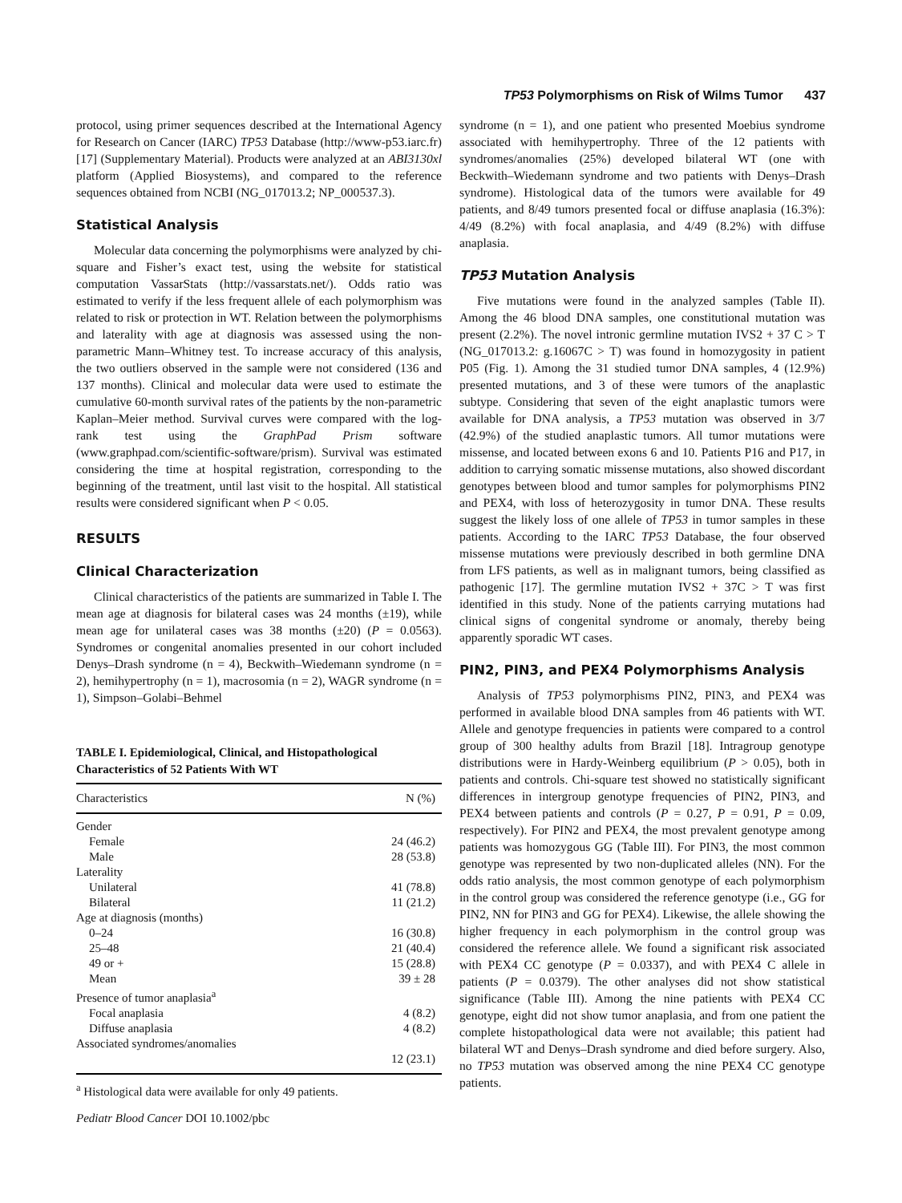TP53 Polymorphisms on Risk of Wilms Tumor 437
protocol, using primer sequences described at the International Agency for Research on Cancer (IARC) TP53 Database (http://www-p53.iarc.fr) [17] (Supplementary Material). Products were analyzed at an ABI3130xl platform (Applied Biosystems), and compared to the reference sequences obtained from NCBI (NG_017013.2; NP_000537.3).
Statistical Analysis
Molecular data concerning the polymorphisms were analyzed by chi-square and Fisher’s exact test, using the website for statistical computation VassarStats (http://vassarstats.net/). Odds ratio was estimated to verify if the less frequent allele of each polymorphism was related to risk or protection in WT. Relation between the polymorphisms and laterality with age at diagnosis was assessed using the non-parametric Mann–Whitney test. To increase accuracy of this analysis, the two outliers observed in the sample were not considered (136 and 137 months). Clinical and molecular data were used to estimate the cumulative 60-month survival rates of the patients by the non-parametric Kaplan–Meier method. Survival curves were compared with the log-rank test using the GraphPad Prism software (www.graphpad.com/scientific-software/prism). Survival was estimated considering the time at hospital registration, corresponding to the beginning of the treatment, until last visit to the hospital. All statistical results were considered significant when P < 0.05.
RESULTS
Clinical Characterization
Clinical characteristics of the patients are summarized in Table I. The mean age at diagnosis for bilateral cases was 24 months (±19), while mean age for unilateral cases was 38 months (±20) (P = 0.0563). Syndromes or congenital anomalies presented in our cohort included Denys–Drash syndrome (n = 4), Beckwith–Wiedemann syndrome (n = 2), hemihypertrophy (n = 1), macrosomia (n = 2), WAGR syndrome (n = 1), Simpson–Golabi–Behmel
TABLE I. Epidemiological, Clinical, and Histopathological Characteristics of 52 Patients With WT
| Characteristics | N (%) |
| --- | --- |
| Gender | |
| Female | 24 (46.2) |
| Male | 28 (53.8) |
| Laterality | |
| Unilateral | 41 (78.8) |
| Bilateral | 11 (21.2) |
| Age at diagnosis (months) | |
| 0–24 | 16 (30.8) |
| 25–48 | 21 (40.4) |
| 49 or + | 15 (28.8) |
| Mean | 39 ± 28 |
| Presence of tumor anaplasia<sup>a</sup> | |
| Focal anaplasia | 4 (8.2) |
| Diffuse anaplasia | 4 (8.2) |
| Associated syndromes/anomalies | |
| | 12 (23.1) |
<sup>a</sup> Histological data were available for only 49 patients.
Pediatr Blood Cancer DOI 10.1002/pbc
syndrome (n = 1), and one patient who presented Moebius syndrome associated with hemihypertrophy. Three of the 12 patients with syndromes/anomalies (25%) developed bilateral WT (one with Beckwith–Wiedemann syndrome and two patients with Denys–Drash syndrome). Histological data of the tumors were available for 49 patients, and 8/49 tumors presented focal or diffuse anaplasia (16.3%): 4/49 (8.2%) with focal anaplasia, and 4/49 (8.2%) with diffuse anaplasia.
TP53 Mutation Analysis
Five mutations were found in the analyzed samples (Table II). Among the 46 blood DNA samples, one constitutional mutation was present (2.2%). The novel intronic germline mutation IVS2 + 37 C > T (NG_017013.2: g.16067C > T) was found in homozygosity in patient P05 (Fig. 1). Among the 31 studied tumor DNA samples, 4 (12.9%) presented mutations, and 3 of these were tumors of the anaplastic subtype. Considering that seven of the eight anaplastic tumors were available for DNA analysis, a TP53 mutation was observed in 3/7 (42.9%) of the studied anaplastic tumors. All tumor mutations were missense, and located between exons 6 and 10. Patients P16 and P17, in addition to carrying somatic missense mutations, also showed discordant genotypes between blood and tumor samples for polymorphisms PIN2 and PEX4, with loss of heterozygosity in tumor DNA. These results suggest the likely loss of one allele of TP53 in tumor samples in these patients. According to the IARC TP53 Database, the four observed missense mutations were previously described in both germline DNA from LFS patients, as well as in malignant tumors, being classified as pathogenic [17]. The germline mutation IVS2 + 37C > T was first identified in this study. None of the patients carrying mutations had clinical signs of congenital syndrome or anomaly, thereby being apparently sporadic WT cases.
PIN2, PIN3, and PEX4 Polymorphisms Analysis
Analysis of TP53 polymorphisms PIN2, PIN3, and PEX4 was performed in available blood DNA samples from 46 patients with WT. Allele and genotype frequencies in patients were compared to a control group of 300 healthy adults from Brazil [18]. Intragroup genotype distributions were in Hardy-Weinberg equilibrium (P > 0.05), both in patients and controls. Chi-square test showed no statistically significant differences in intergroup genotype frequencies of PIN2, PIN3, and PEX4 between patients and controls (P = 0.27, P = 0.91, P = 0.09, respectively). For PIN2 and PEX4, the most prevalent genotype among patients was homozygous GG (Table III). For PIN3, the most common genotype was represented by two non-duplicated alleles (NN). For the odds ratio analysis, the most common genotype of each polymorphism in the control group was considered the reference genotype (i.e., GG for PIN2, NN for PIN3 and GG for PEX4). Likewise, the allele showing the higher frequency in each polymorphism in the control group was considered the reference allele. We found a significant risk associated with PEX4 CC genotype (P = 0.0337), and with PEX4 C allele in patients (P = 0.0379). The other analyses did not show statistical significance (Table III). Among the nine patients with PEX4 CC genotype, eight did not show tumor anaplasia, and from one patient the complete histopathological data were not available; this patient had bilateral WT and Denys–Drash syndrome and died before surgery. Also, no TP53 mutation was observed among the nine PEX4 CC genotype patients.